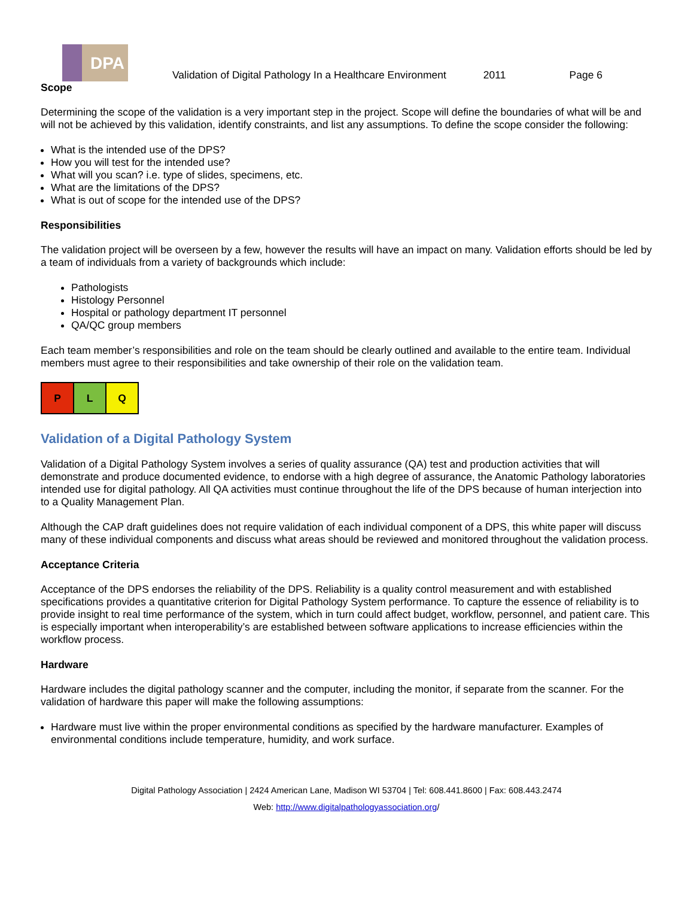DPA
Validation of Digital Pathology In a Healthcare Environment 2011 Page 6
Scope
Determining the scope of the validation is a very important step in the project. Scope will define the boundaries of what will be and will not be achieved by this validation, identify constraints, and list any assumptions. To define the scope consider the following:
What is the intended use of the DPS?
How you will test for the intended use?
What will you scan? i.e. type of slides, specimens, etc.
What are the limitations of the DPS?
What is out of scope for the intended use of the DPS?
Responsibilities
The validation project will be overseen by a few, however the results will have an impact on many. Validation efforts should be led by a team of individuals from a variety of backgrounds which include:
Pathologists
Histology Personnel
Hospital or pathology department IT personnel
QA/QC group members
Each team member’s responsibilities and role on the team should be clearly outlined and available to the entire team. Individual members must agree to their responsibilities and take ownership of their role on the validation team.
| P | L | Q |
Validation of a Digital Pathology System
Validation of a Digital Pathology System involves a series of quality assurance (QA) test and production activities that will demonstrate and produce documented evidence, to endorse with a high degree of assurance, the Anatomic Pathology laboratories intended use for digital pathology. All QA activities must continue throughout the life of the DPS because of human interjection into to a Quality Management Plan.
Although the CAP draft guidelines does not require validation of each individual component of a DPS, this white paper will discuss many of these individual components and discuss what areas should be reviewed and monitored throughout the validation process.
Acceptance Criteria
Acceptance of the DPS endorses the reliability of the DPS. Reliability is a quality control measurement and with established specifications provides a quantitative criterion for Digital Pathology System performance. To capture the essence of reliability is to provide insight to real time performance of the system, which in turn could affect budget, workflow, personnel, and patient care. This is especially important when interoperability’s are established between software applications to increase efficiencies within the workflow process.
Hardware
Hardware includes the digital pathology scanner and the computer, including the monitor, if separate from the scanner. For the validation of hardware this paper will make the following assumptions:
Hardware must live within the proper environmental conditions as specified by the hardware manufacturer. Examples of environmental conditions include temperature, humidity, and work surface.
Digital Pathology Association | 2424 American Lane, Madison WI 53704 | Tel: 608.441.8600 | Fax: 608.443.2474
Web: http://www.digitalpathologyassociation.org/